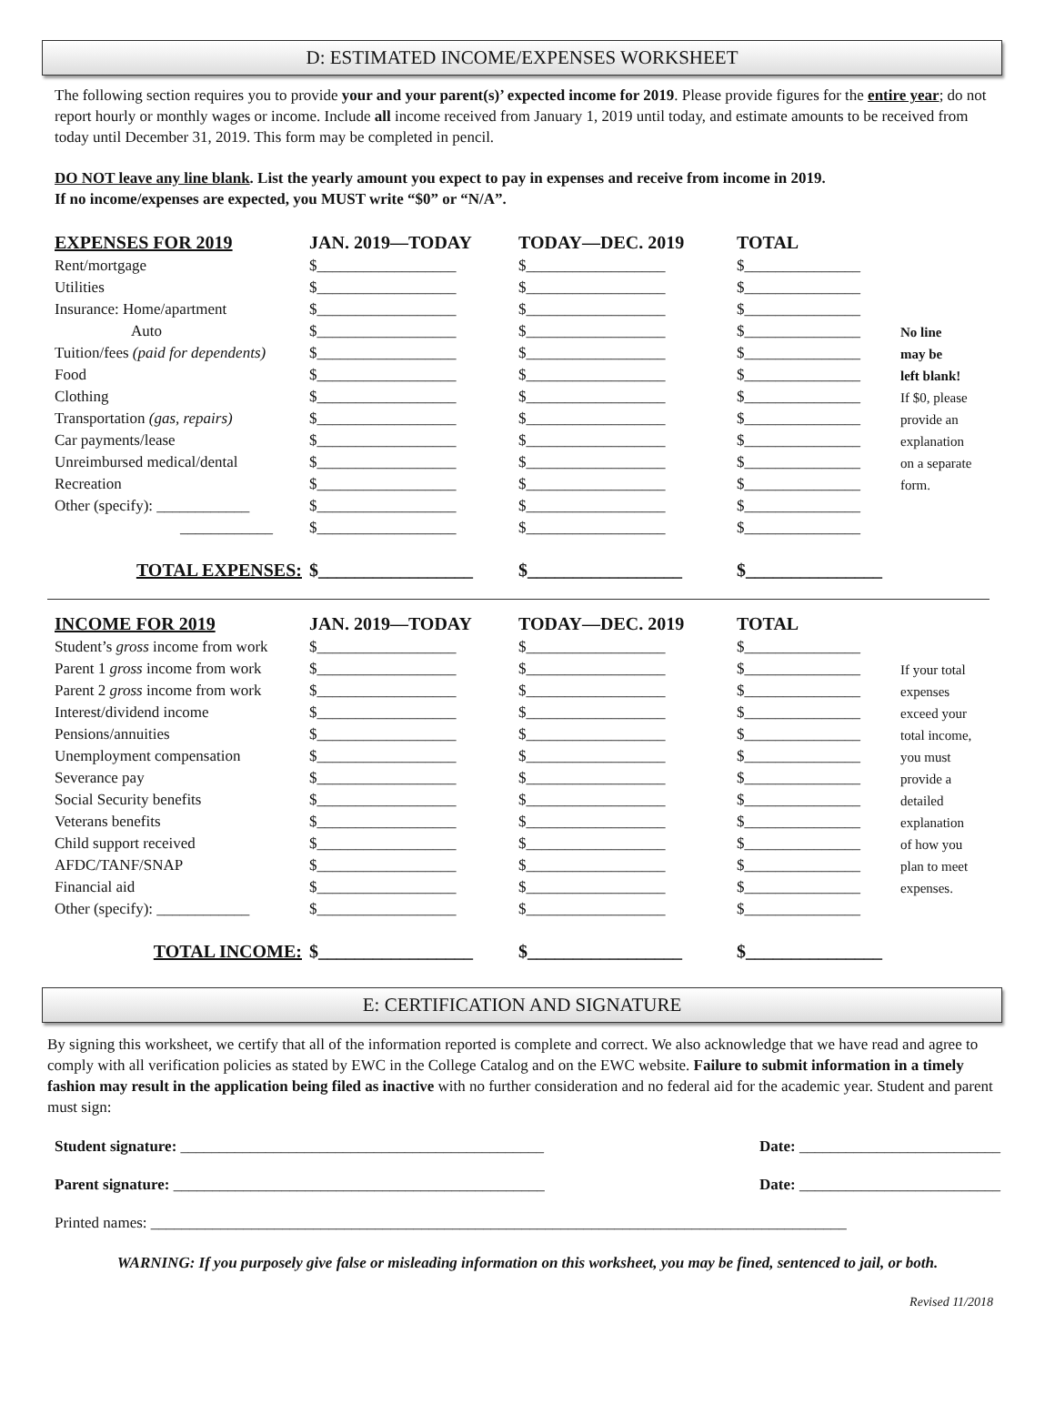D: ESTIMATED INCOME/EXPENSES WORKSHEET
The following section requires you to provide your and your parent(s)’ expected income for 2019. Please provide figures for the entire year; do not report hourly or monthly wages or income. Include all income received from January 1, 2019 until today, and estimate amounts to be received from today until December 31, 2019. This form may be completed in pencil.
DO NOT leave any line blank. List the yearly amount you expect to pay in expenses and receive from income in 2019.
If no income/expenses are expected, you MUST write “$0” or “N/A”.
| EXPENSES FOR 2019 | JAN. 2019—TODAY | TODAY—DEC. 2019 | TOTAL | |
| Rent/mortgage | $__________________ | $__________________ | $_______________ | |
| Utilities | $__________________ | $__________________ | $_______________ | |
| Insurance: Home/apartment | $__________________ | $__________________ | $_______________ | |
| Auto | $__________________ | $__________________ | $_______________ | No line |
| Tuition/fees (paid for dependents) | $__________________ | $__________________ | $_______________ | may be |
| Food | $__________________ | $__________________ | $_______________ | left blank! |
| Clothing | $__________________ | $__________________ | $_______________ | If $0, please |
| Transportation (gas, repairs) | $__________________ | $__________________ | $_______________ | provide an |
| Car payments/lease | $__________________ | $__________________ | $_______________ | explanation |
| Unreimbursed medical/dental | $__________________ | $__________________ | $_______________ | on a separate |
| Recreation | $__________________ | $__________________ | $_______________ | form. |
| Other (specify): ____________ | $__________________ | $__________________ | $_______________ | |
| ____________ | $__________________ | $__________________ | $_______________ | |
| TOTAL EXPENSES: | $_________________ | $_________________ | $_______________ | |
| INCOME FOR 2019 | JAN. 2019—TODAY | TODAY—DEC. 2019 | TOTAL | |
| Student’s gross income from work | $__________________ | $__________________ | $_______________ | |
| Parent 1 gross income from work | $__________________ | $__________________ | $_______________ | If your total |
| Parent 2 gross income from work | $__________________ | $__________________ | $_______________ | expenses |
| Interest/dividend income | $__________________ | $__________________ | $_______________ | exceed your |
| Pensions/annuities | $__________________ | $__________________ | $_______________ | total income, |
| Unemployment compensation | $__________________ | $__________________ | $_______________ | you must |
| Severance pay | $__________________ | $__________________ | $_______________ | provide a |
| Social Security benefits | $__________________ | $__________________ | $_______________ | detailed |
| Veterans benefits | $__________________ | $__________________ | $_______________ | explanation |
| Child support received | $__________________ | $__________________ | $_______________ | of how you |
| AFDC/TANF/SNAP | $__________________ | $__________________ | $_______________ | plan to meet |
| Financial aid | $__________________ | $__________________ | $_______________ | expenses. |
| Other (specify): ____________ | $__________________ | $__________________ | $_______________ | |
| TOTAL INCOME: | $_________________ | $_________________ | $_______________ | |
E: CERTIFICATION AND SIGNATURE
By signing this worksheet, we certify that all of the information reported is complete and correct. We also acknowledge that we have read and agree to comply with all verification policies as stated by EWC in the College Catalog and on the EWC website. Failure to submit information in a timely fashion may result in the application being filed as inactive with no further consideration and no federal aid for the academic year. Student and parent must sign:
Student signature: _______________________________________________ Date: __________________________
Parent signature: ________________________________________________ Date: __________________________
Printed names: __________________________________________________________________________________________
WARNING: If you purposely give false or misleading information on this worksheet, you may be fined, sentenced to jail, or both.
Revised 11/2018